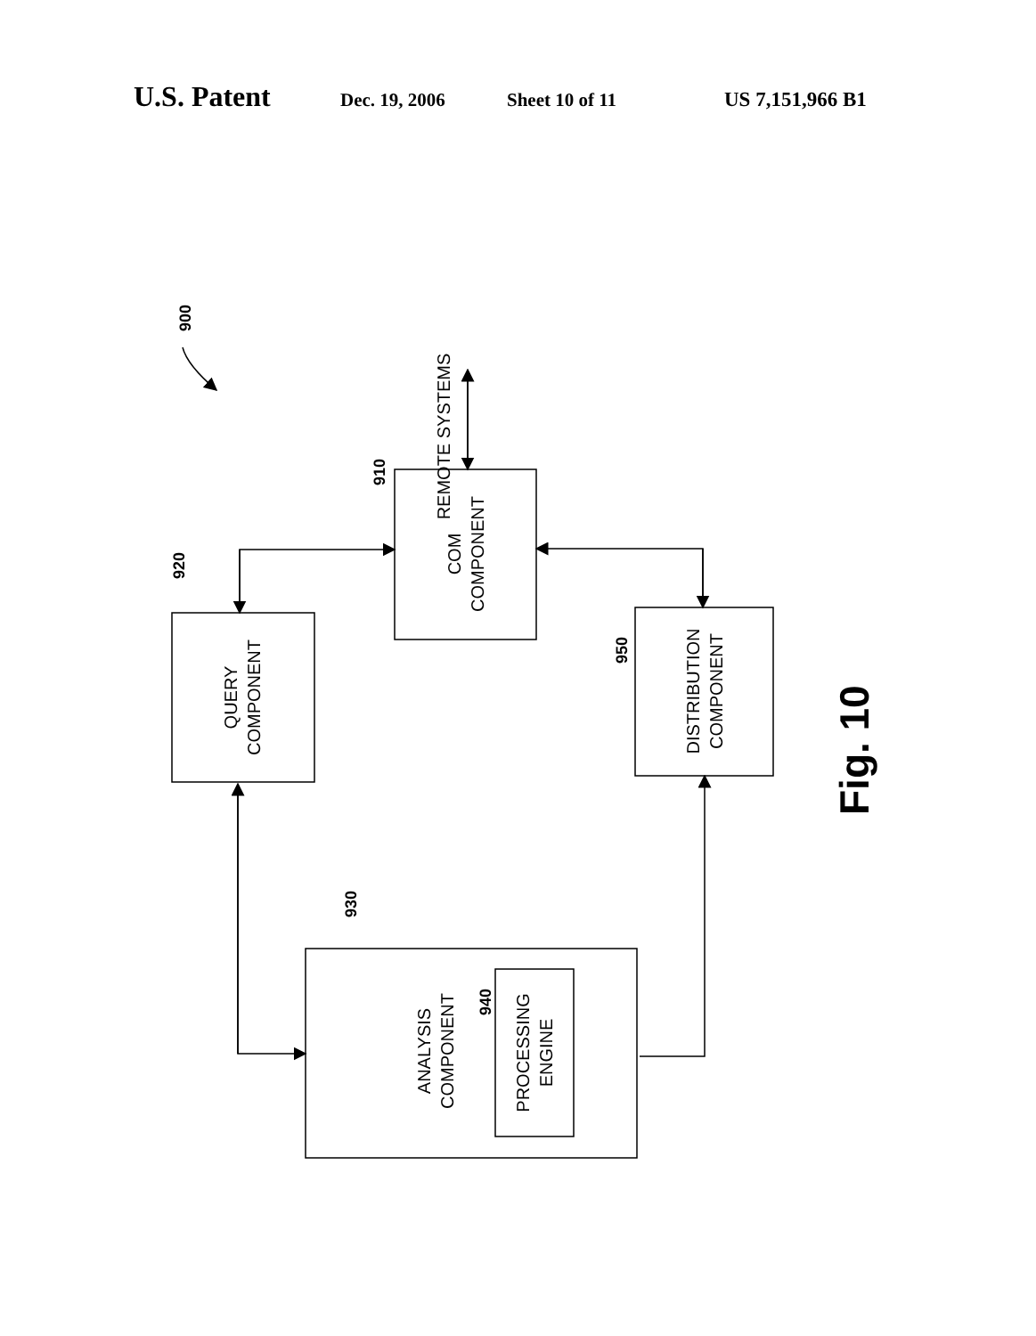U.S. Patent Dec. 19, 2006 Sheet 10 of 11 US 7,151,966 B1
REMOTE SYSTEMS
COM
COMPONENT
QUERY
COMPONENT
DISTRIBUTION
COMPONENT
ANALYSIS
COMPONENT
PROCESSING
ENGINE
900
910
920
930
940
950
Fig. 10